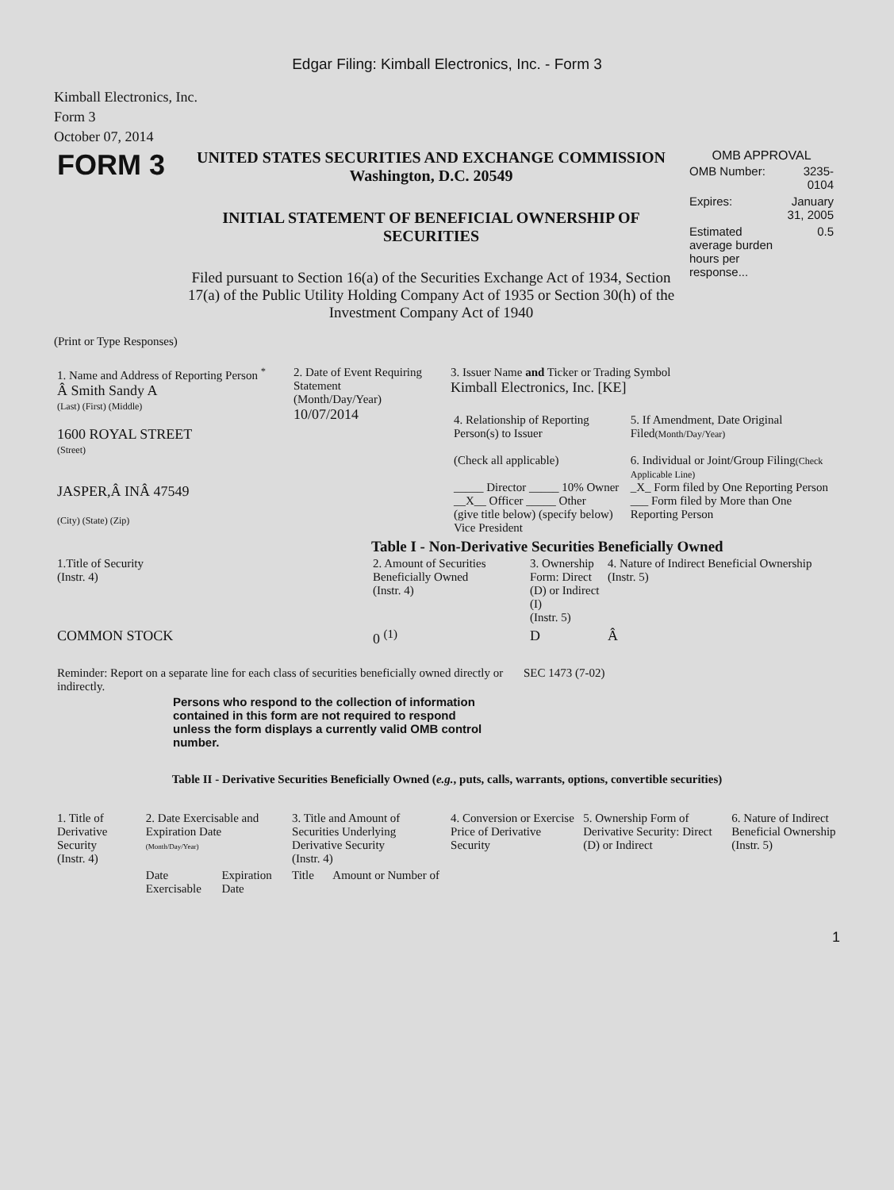Edgar Filing: Kimball Electronics, Inc. - Form 3
Kimball Electronics, Inc.
Form 3
October 07, 2014
| FORM 3 | UNITED STATES SECURITIES AND EXCHANGE COMMISSION Washington, D.C. 20549 INITIAL STATEMENT OF BENEFICIAL OWNERSHIP OF SECURITIES Filed pursuant to Section 16(a) of the Securities Exchange Act of 1934, Section 17(a) of the Public Utility Holding Company Act of 1935 or Section 30(h) of the Investment Company Act of 1940 | OMB APPROVAL / OMB Number: / 3235-0104 / / Expires: / January 31, 2005 / / Estimated average burden hours per response... / 0.5 / |
(Print or Type Responses)
| 1. Name and Address of Reporting Person <sup>*</sup> Â Smith Sandy A (Last) (First) (Middle) 1600 ROYAL STREET (Street) JASPER,Â INÂ 47549 (City) (State) (Zip) | 2. Date of Event Requiring Statement (Month/Day/Year) 10/07/2014 | 3. Issuer Name and Ticker or Trading Symbol Kimball Electronics, Inc. [KE] / 4. Relationship of Reporting Person(s) to Issuer (Check all applicable) _____ Director _____ 10% Owner __X__ Officer _____ Other (give title below) (specify below) Vice President / 5. If Amendment, Date Original Filed (Month/Day/Year) 6. Individual or Joint/Group Filing (Check Applicable Line) _X_ Form filed by One Reporting Person ___ Form filed by More than One Reporting Person / |
Table I - Non-Derivative Securities Beneficially Owned
| 1.Title of Security (Instr. 4) | 2. Amount of Securities Beneficially Owned (Instr. 4) | 3. Ownership Form: Direct (D) or Indirect (I) (Instr. 5) | 4. Nature of Indirect Beneficial Ownership (Instr. 5) |
| --- | --- | --- | --- |
| COMMON STOCK | 0 <sup>(1)</sup> | D | Â |
| Reminder: Report on a separate line for each class of securities beneficially owned directly or indirectly. | SEC 1473 (7-02) |
Persons who respond to the collection of information contained in this form are not required to respond unless the form displays a currently valid OMB control number.
Table II - Derivative Securities Beneficially Owned (e.g., puts, calls, warrants, options, convertible securities)
| 1. Title of Derivative Security (Instr. 4) | 2. Date Exercisable and Expiration Date (Month/Day/Year) | | 3. Title and Amount of Securities Underlying Derivative Security (Instr. 4) | | 4. Conversion or Exercise Price of Derivative Security | 5. Ownership Form of Derivative Security: Direct (D) or Indirect | 6. Nature of Indirect Beneficial Ownership (Instr. 5) |
| --- | --- | --- | --- | --- | --- | --- | --- |
| | Date Exercisable | Expiration Date | Title | Amount or Number of | | | |
1